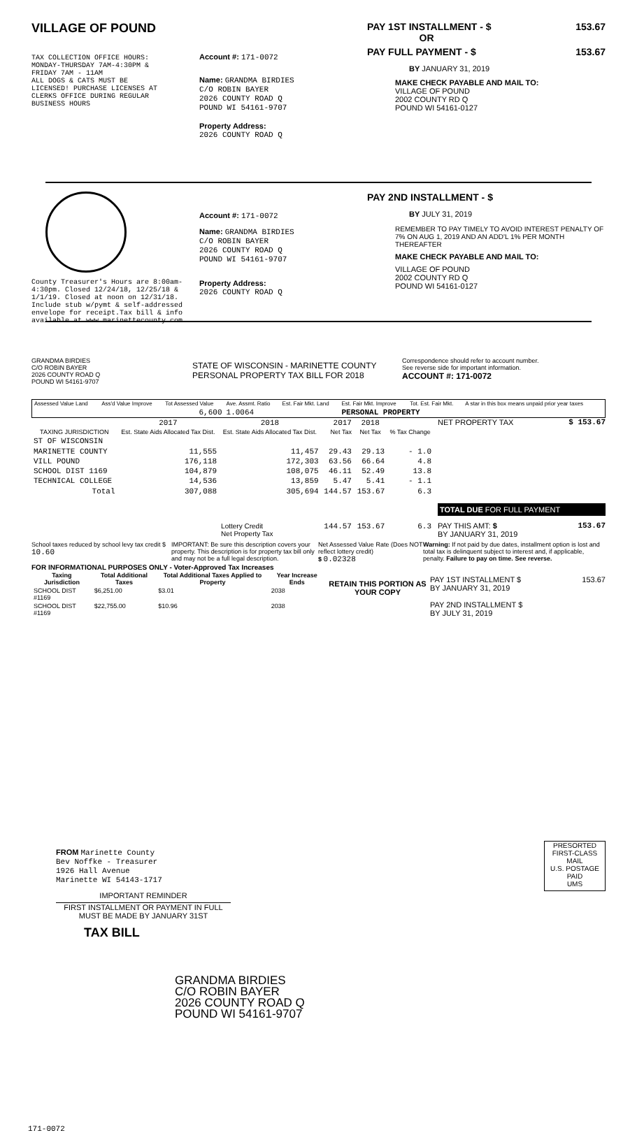VILLAGE OF POUND
TAX COLLECTION OFFICE HOURS:
MONDAY-THURSDAY 7AM-4:30PM &
FRIDAY 7AM - 11AM
ALL DOGS & CATS MUST BE
LICENSED! PURCHASE LICENSES AT
CLERKS OFFICE DURING REGULAR
BUSINESS HOURS
Account #: 171-0072
Name: GRANDMA BIRDIES
C/O ROBIN BAYER
2026 COUNTY ROAD Q
POUND WI 54161-9707
Property Address:
2026 COUNTY ROAD Q
PAY 1ST INSTALLMENT - $ 153.67
OR
PAY FULL PAYMENT - $ 153.67
BY JANUARY 31, 2019
MAKE CHECK PAYABLE AND MAIL TO:
VILLAGE OF POUND
2002 COUNTY RD Q
POUND WI 54161-0127
County Treasurer's Hours are 8:00am-4:30pm. Closed 12/24/18, 12/25/18 & 1/1/19. Closed at noon on 12/31/18. Include stub w/pymt & self-addressed envelope for receipt.Tax bill & info available at www.marinettecounty.com
Account #: 171-0072
Name: GRANDMA BIRDIES
C/O ROBIN BAYER
2026 COUNTY ROAD Q
POUND WI 54161-9707
Property Address:
2026 COUNTY ROAD Q
PAY 2ND INSTALLMENT - $
BY JULY 31, 2019
REMEMBER TO PAY TIMELY TO AVOID INTEREST PENALTY OF 7% ON AUG 1, 2019 AND AN ADD'L 1% PER MONTH THEREAFTER
MAKE CHECK PAYABLE AND MAIL TO:
VILLAGE OF POUND
2002 COUNTY RD Q
POUND WI 54161-0127
GRANDMA BIRDIES
C/O ROBIN BAYER
2026 COUNTY ROAD Q
POUND WI 54161-9707
STATE OF WISCONSIN - MARINETTE COUNTY
PERSONAL PROPERTY TAX BILL FOR 2018
Correspondence should refer to account number.
See reverse side for important information.
ACCOUNT #: 171-0072
| Assessed Value Land | Ass'd Value Improve | Tot Assessed Value | Ave. Assmt. Ratio | Est. Fair Mkt. Land | Est. Fair Mkt. Improve | Tot. Est. Fair Mkt. | A star in this box means unpaid prior year taxes |
| | | 6,600 | 1.0064 | | PERSONAL PROPERTY | | |
| | 2017 | 2018 | 2017 | 2018 | |
| --- | --- | --- | --- | --- | --- |
| TAXING JURISDICTION | Est. State Aids Allocated Tax Dist. | Est. State Aids Allocated Tax Dist. | Net Tax | Net Tax | % Tax Change |
| ST OF WISCONSIN | | | | | |
| MARINETTE COUNTY | 11,555 | 11,457 | 29.43 | 29.13 | - 1.0 |
| VILL POUND | 176,118 | 172,303 | 63.56 | 66.64 | 4.8 |
| SCHOOL DIST 1169 | 104,879 | 108,075 | 46.11 | 52.49 | 13.8 |
| TECHNICAL COLLEGE | 14,536 | 13,859 | 5.47 | 5.41 | - 1.1 |
| Total | 307,088 | 305,694 | 144.57 | 153.67 | 6.3 |
| | | Lottery Credit Net Property Tax | 144.57 | 153.67 | 6.3 |
NET PROPERTY TAX $ 153.67
TOTAL DUE FOR FULL PAYMENT
PAY THIS AMT: $ 153.67
BY JANUARY 31, 2019
School taxes reduced by school levy tax credit $ 10.60
IMPORTANT: Be sure this description covers your property. This description is for property tax bill only and may not be a full legal description.
Net Assessed Value Rate (Does NOT reflect lottery credit)
$ 0.02328
Warning: If not paid by due dates, installment option is lost and total tax is delinquent subject to interest and, if applicable, penalty. Failure to pay on time. See reverse.
FOR INFORMATIONAL PURPOSES ONLY - Voter-Approved Tax Increases
| Taxing Jurisdiction | Total Additional Taxes | Total Additional Taxes Applied to Property | Year Increase Ends |
| --- | --- | --- | --- |
| SCHOOL DIST #1169 | $6,251.00 | $3.01 | 2038 |
| SCHOOL DIST #1169 | $22,755.00 | $10.96 | 2038 |
RETAIN THIS PORTION AS YOUR COPY
PAY 1ST INSTALLMENT $ 153.67
BY JANUARY 31, 2019
PAY 2ND INSTALLMENT $
BY JULY 31, 2019
FROM Marinette County
Bev Noffke - Treasurer
1926 Hall Avenue
Marinette WI 54143-1717
IMPORTANT REMINDER
FIRST INSTALLMENT OR PAYMENT IN FULL MUST BE MADE BY JANUARY 31ST
TAX BILL
PRESORTED
FIRST-CLASS MAIL
U.S. POSTAGE
PAID
UMS
GRANDMA BIRDIES
C/O ROBIN BAYER
2026 COUNTY ROAD Q
POUND WI 54161-9707
171-0072